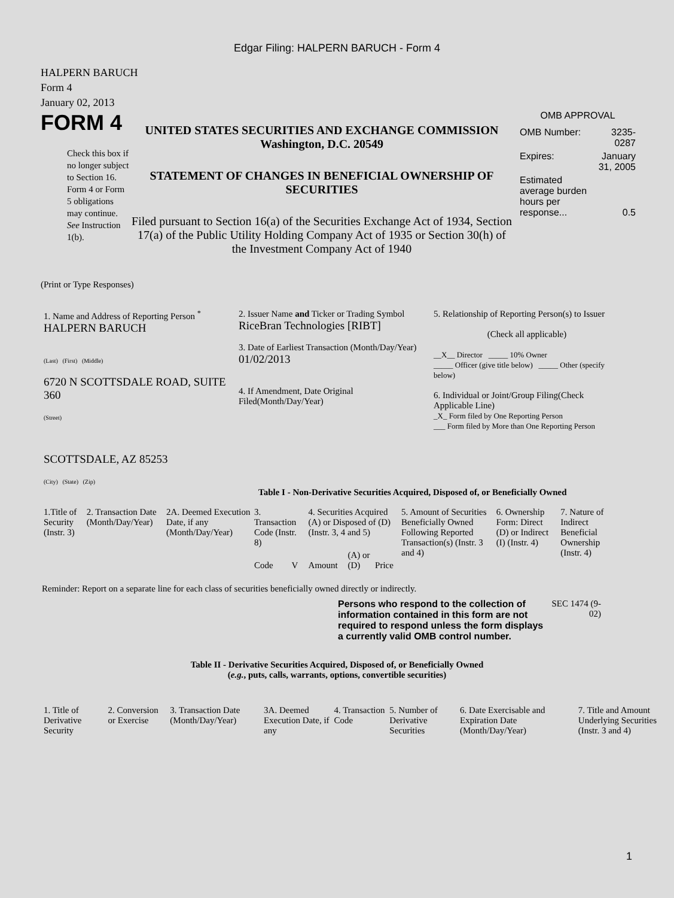Edgar Filing: HALPERN BARUCH - Form 4
HALPERN BARUCH
Form 4
January 02, 2013
FORM 4
Check this box if no longer subject to Section 16. Form 4 or Form 5 obligations may continue. See Instruction 1(b).
UNITED STATES SECURITIES AND EXCHANGE COMMISSION
Washington, D.C. 20549
STATEMENT OF CHANGES IN BENEFICIAL OWNERSHIP OF SECURITIES
Filed pursuant to Section 16(a) of the Securities Exchange Act of 1934, Section 17(a) of the Public Utility Holding Company Act of 1935 or Section 30(h) of the Investment Company Act of 1940
OMB APPROVAL
| OMB Number: | 3235-0287 |
| Expires: | January 31, 2005 |
| Estimated average burden hours per response... | 0.5 |
(Print or Type Responses)
| 1. Name and Address of Reporting Person <sup>*</sup> HALPERN BARUCH (Last) (First) (Middle) 6720 N SCOTTSDALE ROAD, SUITE 360 (Street) SCOTTSDALE, AZ 85253 (City) (State) (Zip) | 2. Issuer Name and Ticker or Trading Symbol RiceBran Technologies [RIBT] 3. Date of Earliest Transaction (Month/Day/Year) 01/02/2013 4. If Amendment, Date Original Filed(Month/Day/Year) | 5. Relationship of Reporting Person(s) to Issuer (Check all applicable) __X__ Director _____ 10% Owner _____ Officer (give title below) _____ Other (specify below) 6. Individual or Joint/Group Filing(Check Applicable Line) _X_ Form filed by One Reporting Person ___ Form filed by More than One Reporting Person |
Table I - Non-Derivative Securities Acquired, Disposed of, or Beneficially Owned
| 1.Title of Security (Instr. 3) | 2. Transaction Date (Month/Day/Year) | 2A. Deemed Execution Date, if any (Month/Day/Year) | 3. Transaction Code (Instr. 8) | | 4. Securities Acquired (A) or Disposed of (D) (Instr. 3, 4 and 5) | | | 5. Amount of Securities Beneficially Owned Following Reported Transaction(s) (Instr. 3 and 4) | 6. Ownership Form: Direct (D) or Indirect (I) (Instr. 4) | 7. Nature of Indirect Beneficial Ownership (Instr. 4) |
| --- | --- | --- | --- | --- | --- | --- | --- | --- | --- | --- |
| | | | Code | V | Amount | (A) or (D) | Price | | | |
Reminder: Report on a separate line for each class of securities beneficially owned directly or indirectly.
Persons who respond to the collection of information contained in this form are not required to respond unless the form displays a currently valid OMB control number.
SEC 1474 (9-02)
Table II - Derivative Securities Acquired, Disposed of, or Beneficially Owned
(e.g., puts, calls, warrants, options, convertible securities)
| 1. Title of Derivative Security | 2. Conversion or Exercise | 3. Transaction Date (Month/Day/Year) | 3A. Deemed Execution Date, if any | 4. Transaction Code | 5. Number of Derivative Securities | 6. Date Exercisable and Expiration Date (Month/Day/Year) | 7. Title and Amount Underlying Securities (Instr. 3 and 4) |
| --- | --- | --- | --- | --- | --- | --- | --- |
1